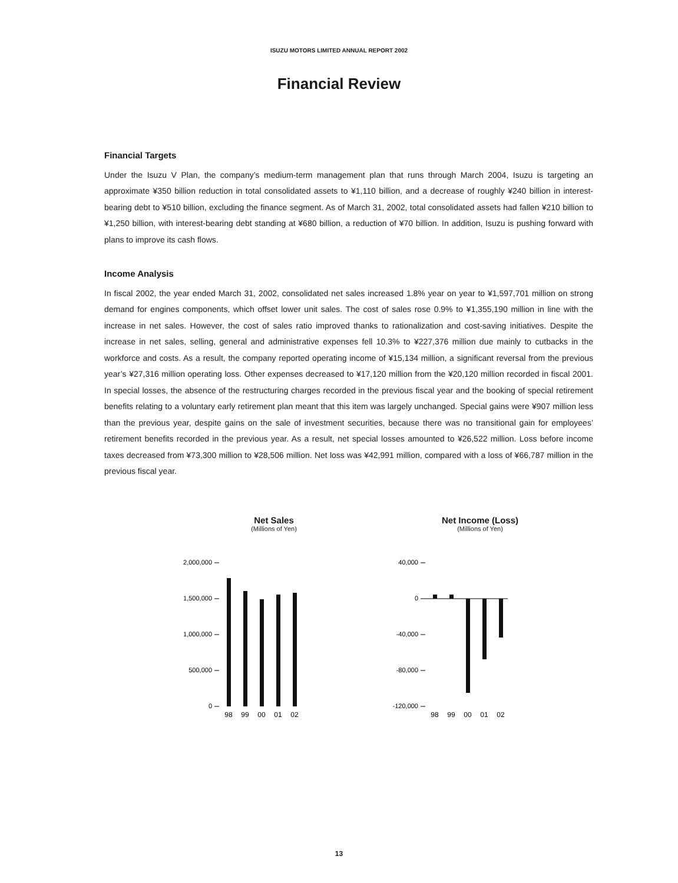ISUZU MOTORS LIMITED ANNUAL REPORT 2002
Financial Review
Financial Targets
Under the Isuzu V Plan, the company’s medium-term management plan that runs through March 2004, Isuzu is targeting an approximate ¥350 billion reduction in total consolidated assets to ¥1,110 billion, and a decrease of roughly ¥240 billion in interest-bearing debt to ¥510 billion, excluding the finance segment. As of March 31, 2002, total consolidated assets had fallen ¥210 billion to ¥1,250 billion, with interest-bearing debt standing at ¥680 billion, a reduction of ¥70 billion. In addition, Isuzu is pushing forward with plans to improve its cash flows.
Income Analysis
In fiscal 2002, the year ended March 31, 2002, consolidated net sales increased 1.8% year on year to ¥1,597,701 million on strong demand for engines components, which offset lower unit sales. The cost of sales rose 0.9% to ¥1,355,190 million in line with the increase in net sales. However, the cost of sales ratio improved thanks to rationalization and cost-saving initiatives. Despite the increase in net sales, selling, general and administrative expenses fell 10.3% to ¥227,376 million due mainly to cutbacks in the workforce and costs. As a result, the company reported operating income of ¥15,134 million, a significant reversal from the previous year’s ¥27,316 million operating loss. Other expenses decreased to ¥17,120 million from the ¥20,120 million recorded in fiscal 2001. In special losses, the absence of the restructuring charges recorded in the previous fiscal year and the booking of special retirement benefits relating to a voluntary early retirement plan meant that this item was largely unchanged. Special gains were ¥907 million less than the previous year, despite gains on the sale of investment securities, because there was no transitional gain for employees’ retirement benefits recorded in the previous year. As a result, net special losses amounted to ¥26,522 million. Loss before income taxes decreased from ¥73,300 million to ¥28,506 million. Net loss was ¥42,991 million, compared with a loss of ¥66,787 million in the previous fiscal year.
Net Sales
(Millions of Yen)
2,000,000
1,500,000
1,000,000
500,000
0
98
99
00
01
02
Net Income (Loss)
(Millions of Yen)
40,000
0
-40,000
-80,000
-120,000
98
99
00
01
02
13